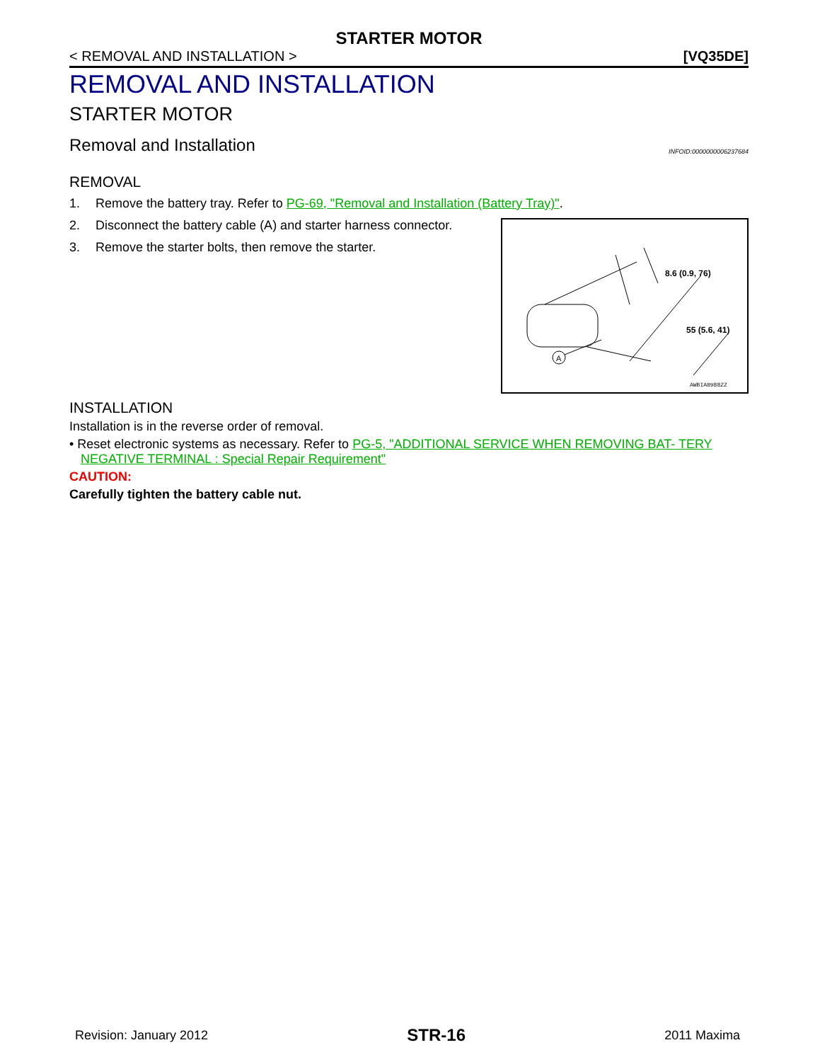STARTER MOTOR
< REMOVAL AND INSTALLATION > [VQ35DE]
REMOVAL AND INSTALLATION
STARTER MOTOR
Removal and Installation INFOID:0000000006237684
REMOVAL
1. Remove the battery tray. Refer to PG-69, "Removal and Installation (Battery Tray)".
2. Disconnect the battery cable (A) and starter harness connector.
3. Remove the starter bolts, then remove the starter.
A
8.6 (0.9, 76)
55 (5.6, 41)
AWBIA0988ZZ
INSTALLATION
Installation is in the reverse order of removal.
• Reset electronic systems as necessary. Refer to PG-5, "ADDITIONAL SERVICE WHEN REMOVING BAT- TERY NEGATIVE TERMINAL : Special Repair Requirement"
CAUTION:
Carefully tighten the battery cable nut.
Revision: January 2012 STR-16 2011 Maxima